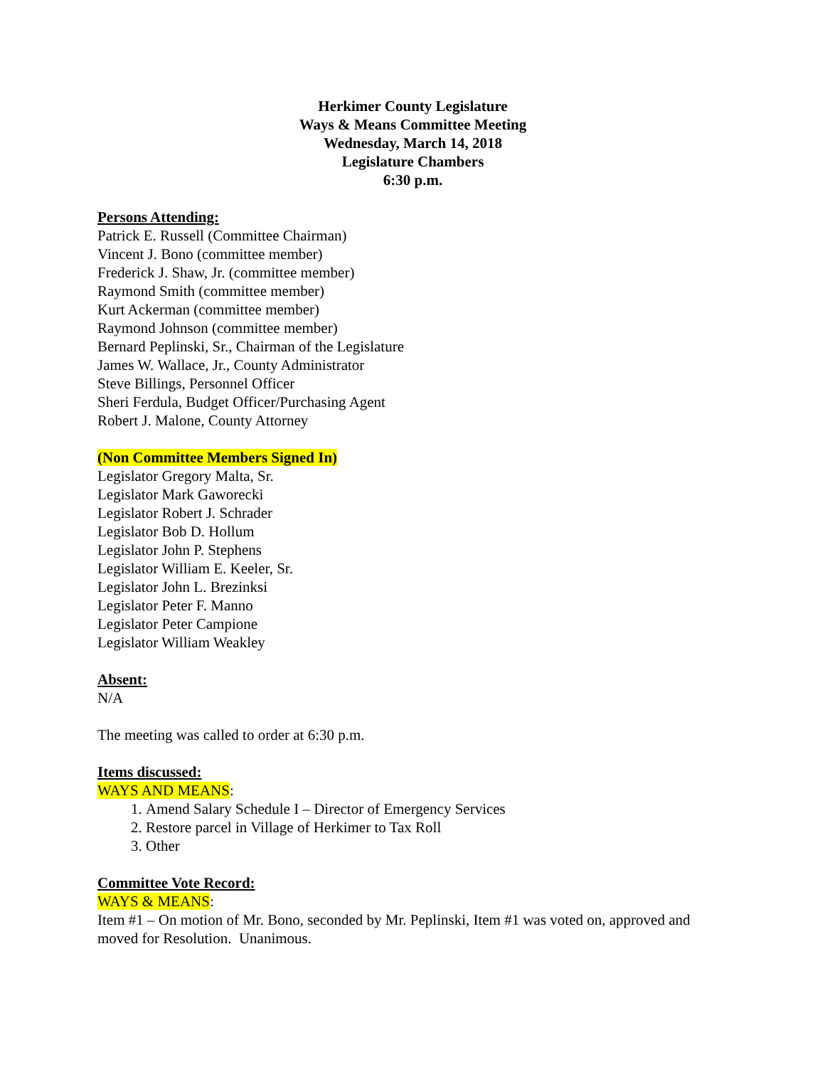Herkimer County Legislature
Ways & Means Committee Meeting
Wednesday, March 14, 2018
Legislature Chambers
6:30 p.m.
Persons Attending:
Patrick E. Russell (Committee Chairman)
Vincent J. Bono (committee member)
Frederick J. Shaw, Jr. (committee member)
Raymond Smith (committee member)
Kurt Ackerman (committee member)
Raymond Johnson (committee member)
Bernard Peplinski, Sr., Chairman of the Legislature
James W. Wallace, Jr., County Administrator
Steve Billings, Personnel Officer
Sheri Ferdula, Budget Officer/Purchasing Agent
Robert J. Malone, County Attorney
(Non Committee Members Signed In)
Legislator Gregory Malta, Sr.
Legislator Mark Gaworecki
Legislator Robert J. Schrader
Legislator Bob D. Hollum
Legislator John P. Stephens
Legislator William E. Keeler, Sr.
Legislator John L. Brezinksi
Legislator Peter F. Manno
Legislator Peter Campione
Legislator William Weakley
Absent:
N/A
The meeting was called to order at 6:30 p.m.
Items discussed:
WAYS AND MEANS:
1. Amend Salary Schedule I – Director of Emergency Services
2. Restore parcel in Village of Herkimer to Tax Roll
3. Other
Committee Vote Record:
WAYS & MEANS:
Item #1 – On motion of Mr. Bono, seconded by Mr. Peplinski, Item #1 was voted on, approved and moved for Resolution. Unanimous.